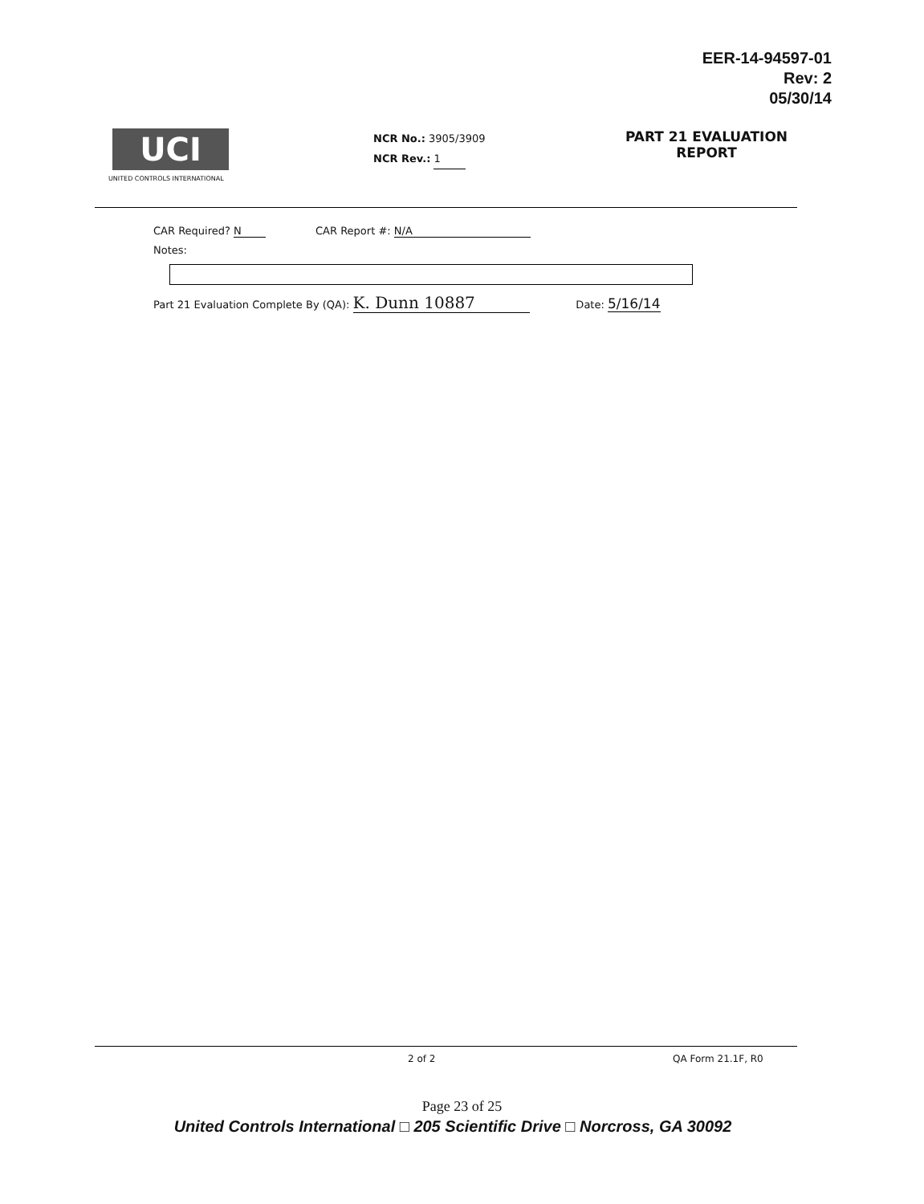EER-14-94597-01
Rev: 2
05/30/14
UCI
UNITED CONTROLS INTERNATIONAL
NCR No.: 3905/3909
NCR Rev.: 1
PART 21 EVALUATION
REPORT
CAR Required? N CAR Report #: N/A
Notes:
Part 21 Evaluation Complete By (QA): K. Dunn 10887 Date: 5/16/14
2 of 2 QA Form 21.1F, R0
Page 23 of 25
United Controls International □ 205 Scientific Drive □ Norcross, GA 30092